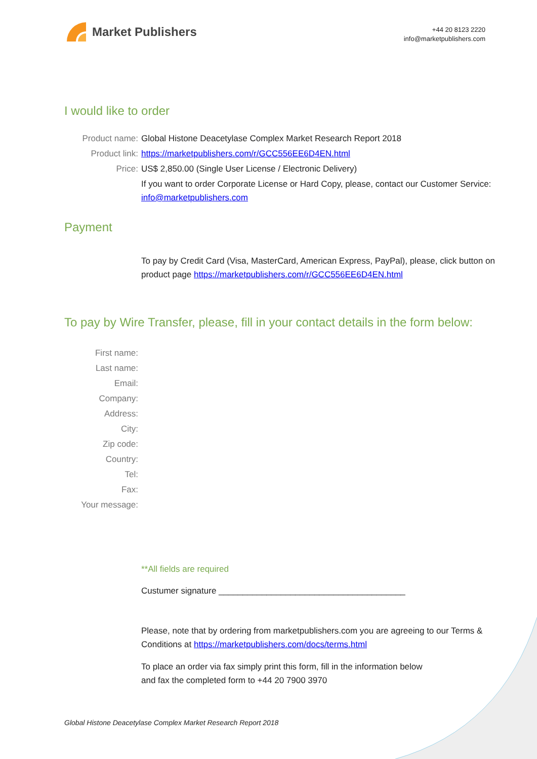Market Publishers
+44 20 8123 2220
info@marketpublishers.com
I would like to order
Product name: Global Histone Deacetylase Complex Market Research Report 2018
Product link: https://marketpublishers.com/r/GCC556EE6D4EN.html
Price: US$ 2,850.00 (Single User License / Electronic Delivery)
If you want to order Corporate License or Hard Copy, please, contact our Customer Service:
info@marketpublishers.com
Payment
To pay by Credit Card (Visa, MasterCard, American Express, PayPal), please, click button on product page https://marketpublishers.com/r/GCC556EE6D4EN.html
To pay by Wire Transfer, please, fill in your contact details in the form below:
First name:
Last name:
Email:
Company:
Address:
City:
Zip code:
Country:
Tel:
Fax:
Your message:
**All fields are required
Custumer signature _______________________________________
Please, note that by ordering from marketpublishers.com you are agreeing to our Terms & Conditions at https://marketpublishers.com/docs/terms.html
To place an order via fax simply print this form, fill in the information below
and fax the completed form to +44 20 7900 3970
Global Histone Deacetylase Complex Market Research Report 2018